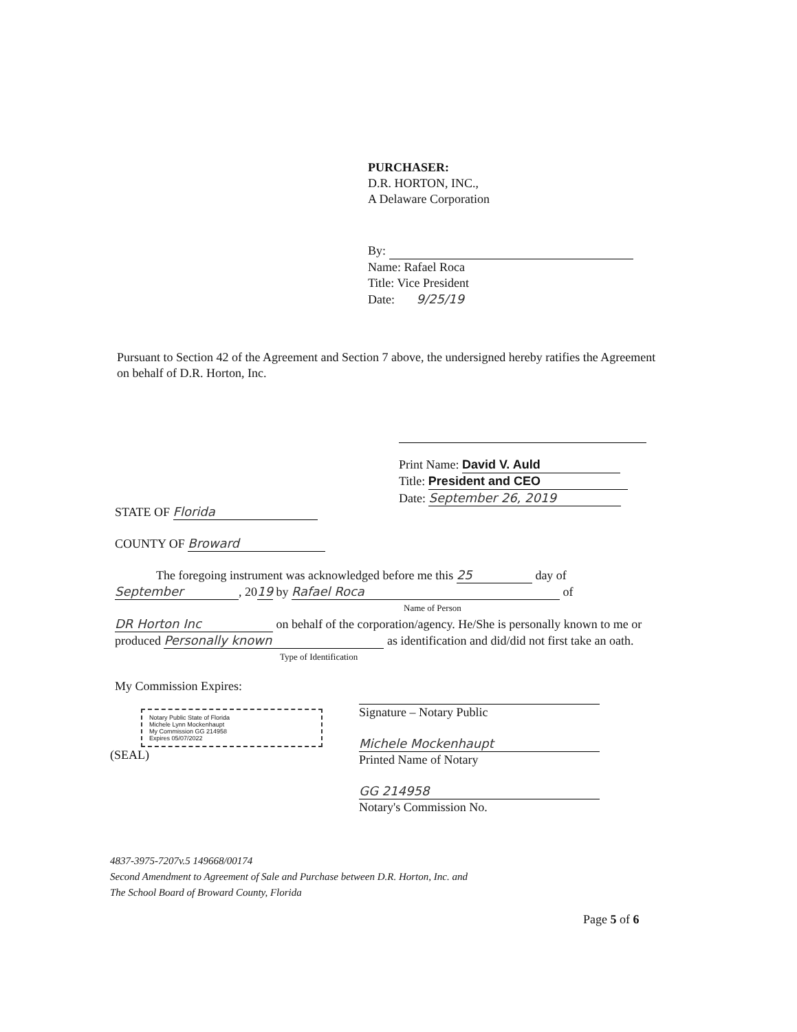PURCHASER:
D.R. HORTON, INC.,
A Delaware Corporation
By:
Name: Rafael Roca
Title: Vice President
Date: 9/25/19
Pursuant to Section 42 of the Agreement and Section 7 above, the undersigned hereby ratifies the Agreement on behalf of D.R. Horton, Inc.
Print Name: David V. Auld
Title: President and CEO
Date: September 26, 2019
STATE OF Florida
COUNTY OF Broward
The foregoing instrument was acknowledged before me this 25 day of
September, 2019 by Rafael Roca of
Name of Person
DR Horton Inc on behalf of the corporation/agency. He/She is personally known to me or produced Personally known as identification and did/did not first take an oath.
Type of Identification
My Commission Expires:
Notary Public State of Florida
Michele Lynn Mockenhaupt
My Commission GG 214958
Expires 05/07/2022
(SEAL)
Signature – Notary Public
Michele Mockenhaupt
Printed Name of Notary
GG 214958
Notary's Commission No.
4837-3975-7207v.5 149668/00174
Second Amendment to Agreement of Sale and Purchase between D.R. Horton, Inc. and
The School Board of Broward County, Florida
Page 5 of 6